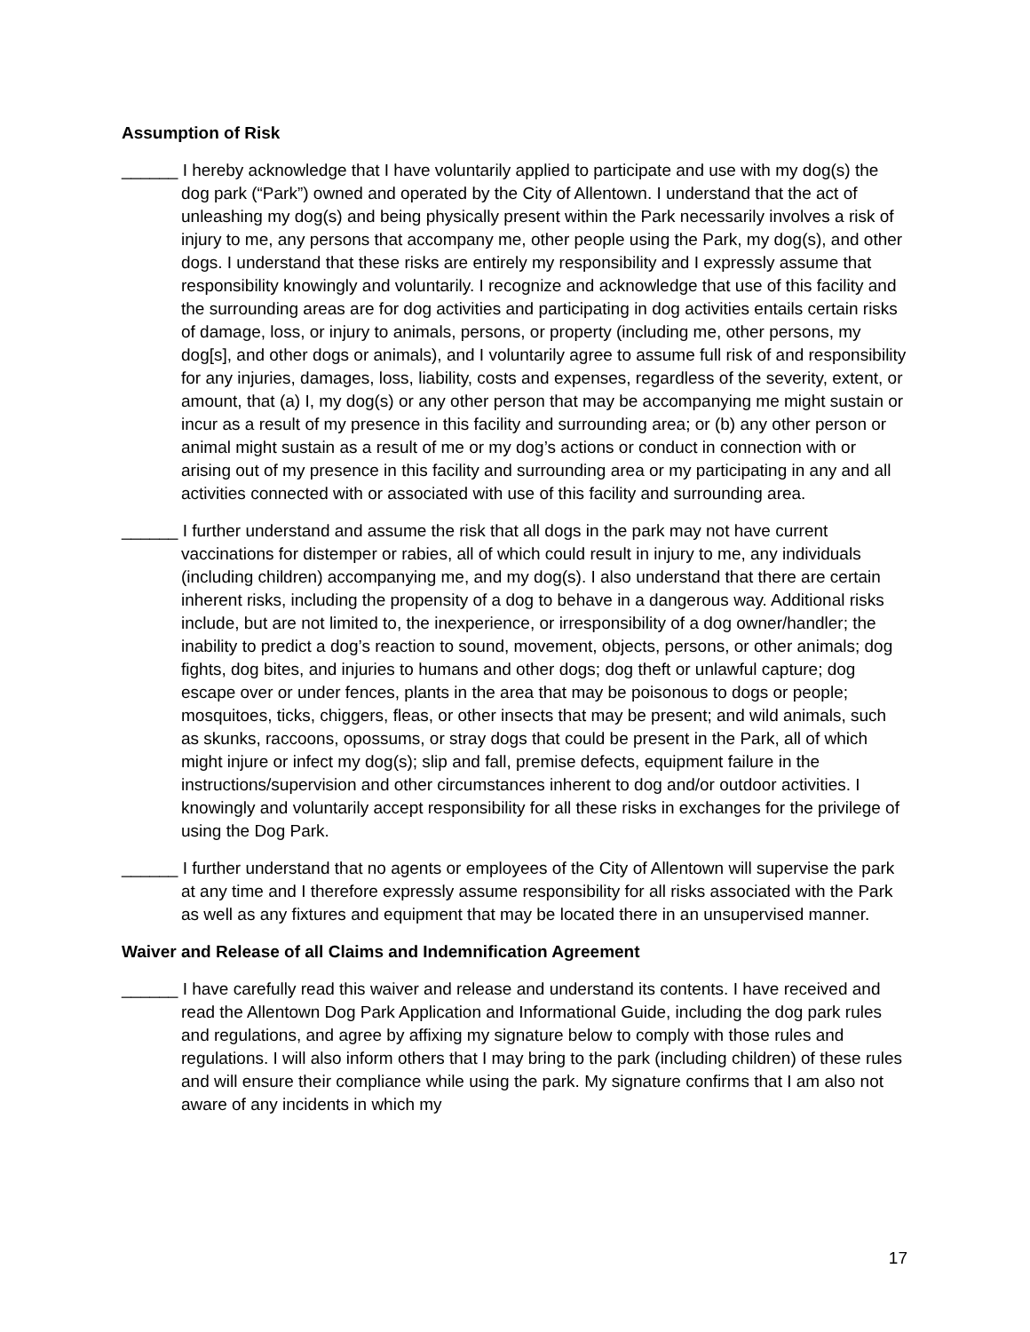Assumption of Risk
______ I hereby acknowledge that I have voluntarily applied to participate and use with my dog(s) the dog park (“Park”) owned and operated by the City of Allentown. I understand that the act of unleashing my dog(s) and being physically present within the Park necessarily involves a risk of injury to me, any persons that accompany me, other people using the Park, my dog(s), and other dogs. I understand that these risks are entirely my responsibility and I expressly assume that responsibility knowingly and voluntarily. I recognize and acknowledge that use of this facility and the surrounding areas are for dog activities and participating in dog activities entails certain risks of damage, loss, or injury to animals, persons, or property (including me, other persons, my dog[s], and other dogs or animals), and I voluntarily agree to assume full risk of and responsibility for any injuries, damages, loss, liability, costs and expenses, regardless of the severity, extent, or amount, that (a) I, my dog(s) or any other person that may be accompanying me might sustain or incur as a result of my presence in this facility and surrounding area; or (b) any other person or animal might sustain as a result of me or my dog’s actions or conduct in connection with or arising out of my presence in this facility and surrounding area or my participating in any and all activities connected with or associated with use of this facility and surrounding area.
______ I further understand and assume the risk that all dogs in the park may not have current vaccinations for distemper or rabies, all of which could result in injury to me, any individuals (including children) accompanying me, and my dog(s). I also understand that there are certain inherent risks, including the propensity of a dog to behave in a dangerous way. Additional risks include, but are not limited to, the inexperience, or irresponsibility of a dog owner/handler; the inability to predict a dog’s reaction to sound, movement, objects, persons, or other animals; dog fights, dog bites, and injuries to humans and other dogs; dog theft or unlawful capture; dog escape over or under fences, plants in the area that may be poisonous to dogs or people; mosquitoes, ticks, chiggers, fleas, or other insects that may be present; and wild animals, such as skunks, raccoons, opossums, or stray dogs that could be present in the Park, all of which might injure or infect my dog(s); slip and fall, premise defects, equipment failure in the instructions/supervision and other circumstances inherent to dog and/or outdoor activities. I knowingly and voluntarily accept responsibility for all these risks in exchanges for the privilege of using the Dog Park.
______ I further understand that no agents or employees of the City of Allentown will supervise the park at any time and I therefore expressly assume responsibility for all risks associated with the Park as well as any fixtures and equipment that may be located there in an unsupervised manner.
Waiver and Release of all Claims and Indemnification Agreement
______ I have carefully read this waiver and release and understand its contents. I have received and read the Allentown Dog Park Application and Informational Guide, including the dog park rules and regulations, and agree by affixing my signature below to comply with those rules and regulations. I will also inform others that I may bring to the park (including children) of these rules and will ensure their compliance while using the park. My signature confirms that I am also not aware of any incidents in which my
17